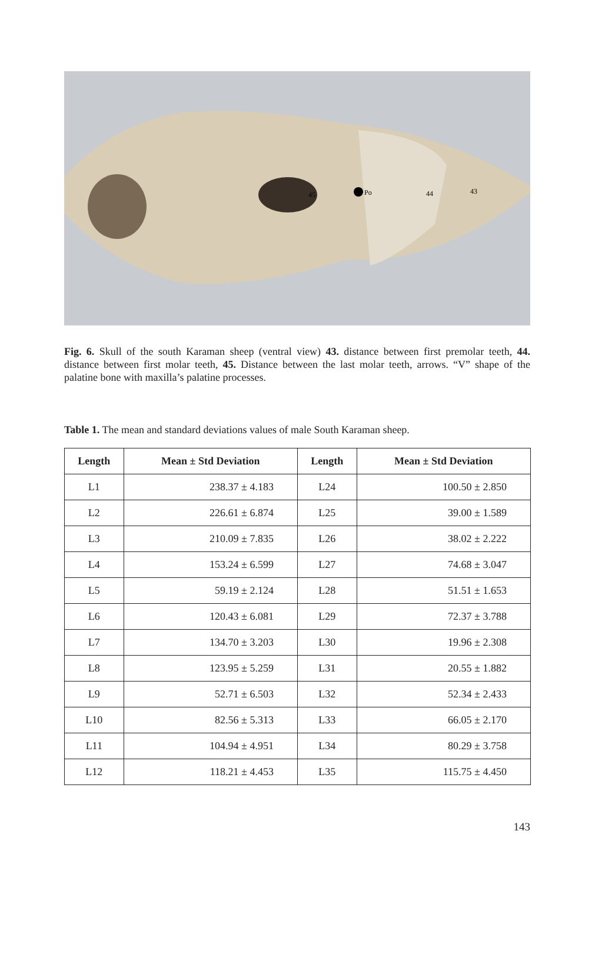Po
45
44
43
Fig. 6. Skull of the south Karaman sheep (ventral view) 43. distance between first premolar teeth, 44. distance between first molar teeth, 45. Distance between the last molar teeth, arrows. “V” shape of the palatine bone with maxilla’s palatine processes.
Table 1. The mean and standard deviations values of male South Karaman sheep.
| Length | Mean ± Std Deviation | Length | Mean ± Std Deviation |
| --- | --- | --- | --- |
| L1 | 238.37 ± 4.183 | L24 | 100.50 ± 2.850 |
| L2 | 226.61 ± 6.874 | L25 | 39.00 ± 1.589 |
| L3 | 210.09 ± 7.835 | L26 | 38.02 ± 2.222 |
| L4 | 153.24 ± 6.599 | L27 | 74.68 ± 3.047 |
| L5 | 59.19 ± 2.124 | L28 | 51.51 ± 1.653 |
| L6 | 120.43 ± 6.081 | L29 | 72.37 ± 3.788 |
| L7 | 134.70 ± 3.203 | L30 | 19.96 ± 2.308 |
| L8 | 123.95 ± 5.259 | L31 | 20.55 ± 1.882 |
| L9 | 52.71 ± 6.503 | L32 | 52.34 ± 2.433 |
| L10 | 82.56 ± 5.313 | L33 | 66.05 ± 2.170 |
| L11 | 104.94 ± 4.951 | L34 | 80.29 ± 3.758 |
| L12 | 118.21 ± 4.453 | L35 | 115.75 ± 4.450 |
143